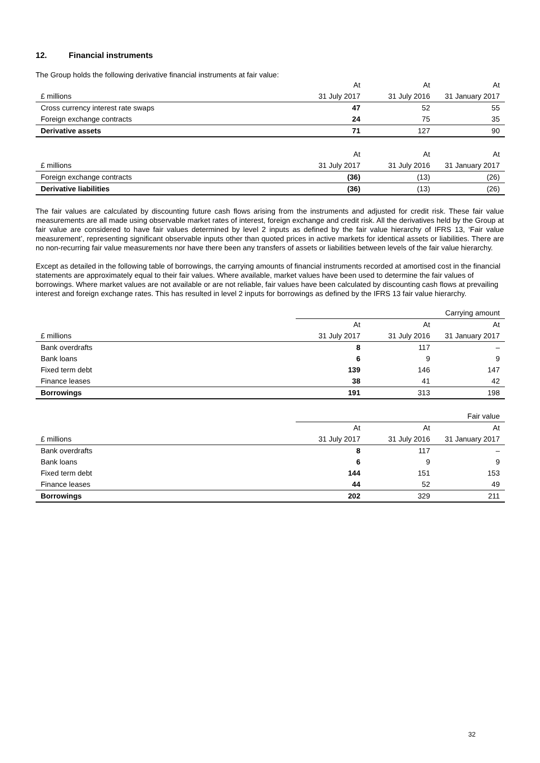12. Financial instruments
The Group holds the following derivative financial instruments at fair value:
| | At | At | At |
| --- | --- | --- | --- |
| £ millions | 31 July 2017 | 31 July 2016 | 31 January 2017 |
| Cross currency interest rate swaps | 47 | 52 | 55 |
| Foreign exchange contracts | 24 | 75 | 35 |
| Derivative assets | 71 | 127 | 90 |
| | At | At | At |
| --- | --- | --- | --- |
| £ millions | 31 July 2017 | 31 July 2016 | 31 January 2017 |
| Foreign exchange contracts | (36) | (13) | (26) |
| Derivative liabilities | (36) | (13) | (26) |
The fair values are calculated by discounting future cash flows arising from the instruments and adjusted for credit risk. These fair value measurements are all made using observable market rates of interest, foreign exchange and credit risk. All the derivatives held by the Group at fair value are considered to have fair values determined by level 2 inputs as defined by the fair value hierarchy of IFRS 13, ‘Fair value measurement’, representing significant observable inputs other than quoted prices in active markets for identical assets or liabilities. There are no non-recurring fair value measurements nor have there been any transfers of assets or liabilities between levels of the fair value hierarchy.
Except as detailed in the following table of borrowings, the carrying amounts of financial instruments recorded at amortised cost in the financial statements are approximately equal to their fair values. Where available, market values have been used to determine the fair values of borrowings. Where market values are not available or are not reliable, fair values have been calculated by discounting cash flows at prevailing interest and foreign exchange rates. This has resulted in level 2 inputs for borrowings as defined by the IFRS 13 fair value hierarchy.
| | Carrying amount | | |
| --- | --- | --- | --- |
| | At | At | At |
| £ millions | 31 July 2017 | 31 July 2016 | 31 January 2017 |
| Bank overdrafts | 8 | 117 | – |
| Bank loans | 6 | 9 | 9 |
| Fixed term debt | 139 | 146 | 147 |
| Finance leases | 38 | 41 | 42 |
| Borrowings | 191 | 313 | 198 |
| | Fair value | | |
| --- | --- | --- | --- |
| | At | At | At |
| £ millions | 31 July 2017 | 31 July 2016 | 31 January 2017 |
| Bank overdrafts | 8 | 117 | – |
| Bank loans | 6 | 9 | 9 |
| Fixed term debt | 144 | 151 | 153 |
| Finance leases | 44 | 52 | 49 |
| Borrowings | 202 | 329 | 211 |
32